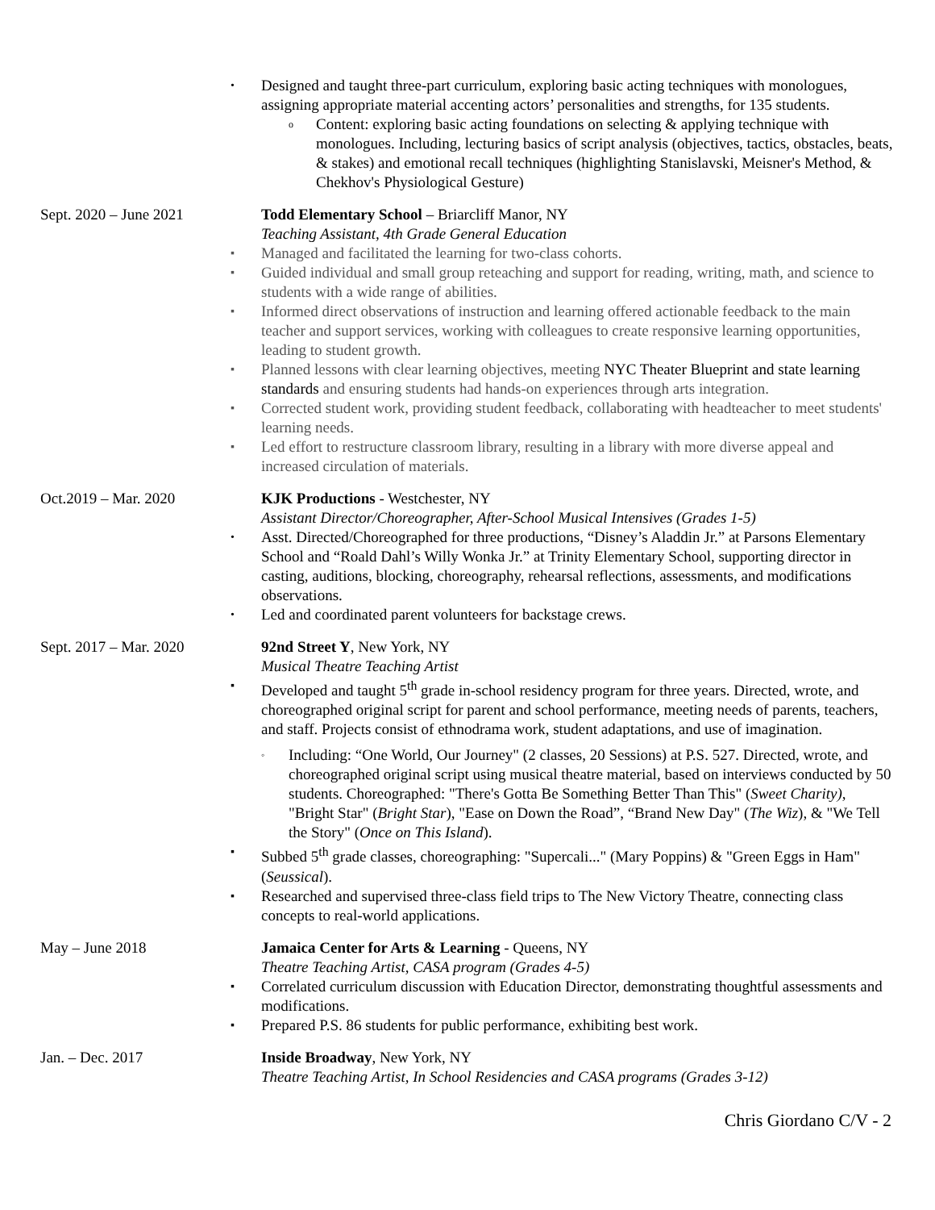• Designed and taught three-part curriculum, exploring basic acting techniques with monologues, assigning appropriate material accenting actors’ personalities and strengths, for 135 students.
o Content: exploring basic acting foundations on selecting & applying technique with monologues. Including, lecturing basics of script analysis (objectives, tactics, obstacles, beats, & stakes) and emotional recall techniques (highlighting Stanislavski, Meisner's Method, & Chekhov's Physiological Gesture)
Sept. 2020 – June 2021 Todd Elementary School – Briarcliff Manor, NY
Teaching Assistant, 4th Grade General Education
▪ Managed and facilitated the learning for two-class cohorts.
▪ Guided individual and small group reteaching and support for reading, writing, math, and science to students with a wide range of abilities.
▪ Informed direct observations of instruction and learning offered actionable feedback to the main teacher and support services, working with colleagues to create responsive learning opportunities, leading to student growth.
▪ Planned lessons with clear learning objectives, meeting NYC Theater Blueprint and state learning standards and ensuring students had hands-on experiences through arts integration.
▪ Corrected student work, providing student feedback, collaborating with headteacher to meet students' learning needs.
▪ Led effort to restructure classroom library, resulting in a library with more diverse appeal and increased circulation of materials.
Oct.2019 – Mar. 2020 KJK Productions - Westchester, NY
Assistant Director/Choreographer, After-School Musical Intensives (Grades 1-5)
• Asst. Directed/Choreographed for three productions, “Disney’s Aladdin Jr.” at Parsons Elementary School and “Roald Dahl’s Willy Wonka Jr.” at Trinity Elementary School, supporting director in casting, auditions, blocking, choreography, rehearsal reflections, assessments, and modifications observations.
• Led and coordinated parent volunteers for backstage crews.
Sept. 2017 – Mar. 2020 92nd Street Y, New York, NY
Musical Theatre Teaching Artist
▪ Developed and taught 5<sup>th</sup> grade in-school residency program for three years. Directed, wrote, and choreographed original script for parent and school performance, meeting needs of parents, teachers, and staff. Projects consist of ethnodrama work, student adaptations, and use of imagination.
◦ Including: “One World, Our Journey" (2 classes, 20 Sessions) at P.S. 527. Directed, wrote, and choreographed original script using musical theatre material, based on interviews conducted by 50 students. Choreographed: "There's Gotta Be Something Better Than This" (Sweet Charity), "Bright Star" (Bright Star), "Ease on Down the Road”, “Brand New Day" (The Wiz), & "We Tell the Story" (Once on This Island).
▪ Subbed 5<sup>th</sup> grade classes, choreographing: "Supercali..." (Mary Poppins) & "Green Eggs in Ham" (Seussical).
▪ Researched and supervised three-class field trips to The New Victory Theatre, connecting class concepts to real-world applications.
May – June 2018 Jamaica Center for Arts & Learning - Queens, NY
Theatre Teaching Artist, CASA program (Grades 4-5)
▪ Correlated curriculum discussion with Education Director, demonstrating thoughtful assessments and modifications.
▪ Prepared P.S. 86 students for public performance, exhibiting best work.
Jan. – Dec. 2017 Inside Broadway, New York, NY
Theatre Teaching Artist, In School Residencies and CASA programs (Grades 3-12)
Chris Giordano C/V - 2